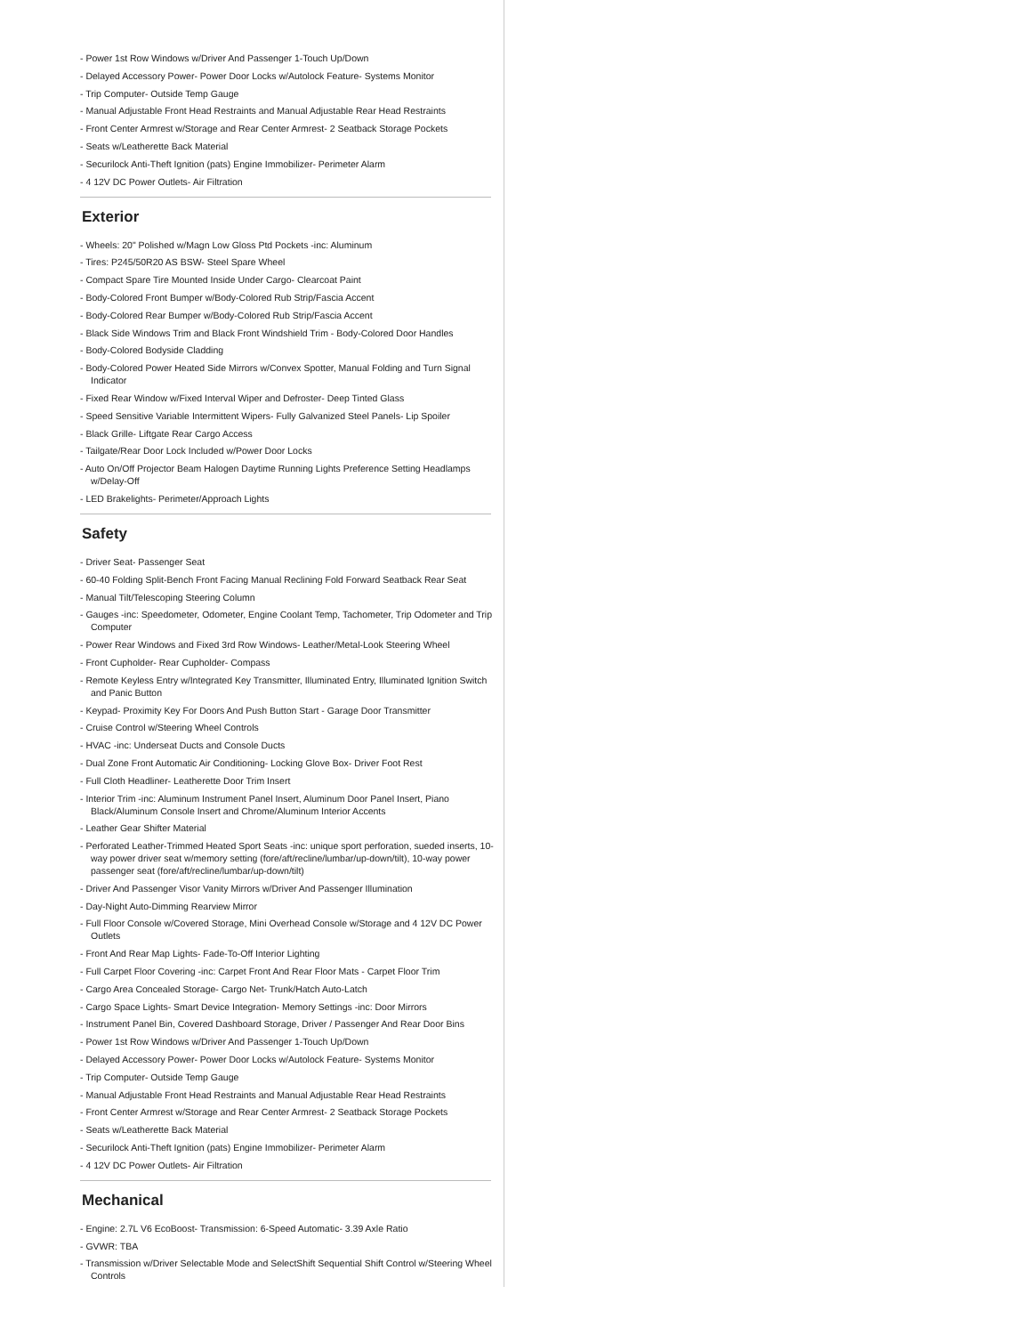- Power 1st Row Windows w/Driver And Passenger 1-Touch Up/Down
- Delayed Accessory Power- Power Door Locks w/Autolock Feature- Systems Monitor
- Trip Computer- Outside Temp Gauge
- Manual Adjustable Front Head Restraints and Manual Adjustable Rear Head Restraints
- Front Center Armrest w/Storage and Rear Center Armrest- 2 Seatback Storage Pockets
- Seats w/Leatherette Back Material
- Securilock Anti-Theft Ignition (pats) Engine Immobilizer- Perimeter Alarm
- 4 12V DC Power Outlets- Air Filtration
Exterior
- Wheels: 20" Polished w/Magn Low Gloss Ptd Pockets -inc: Aluminum
- Tires: P245/50R20 AS BSW- Steel Spare Wheel
- Compact Spare Tire Mounted Inside Under Cargo- Clearcoat Paint
- Body-Colored Front Bumper w/Body-Colored Rub Strip/Fascia Accent
- Body-Colored Rear Bumper w/Body-Colored Rub Strip/Fascia Accent
- Black Side Windows Trim and Black Front Windshield Trim - Body-Colored Door Handles
- Body-Colored Bodyside Cladding
- Body-Colored Power Heated Side Mirrors w/Convex Spotter, Manual Folding and Turn Signal Indicator
- Fixed Rear Window w/Fixed Interval Wiper and Defroster- Deep Tinted Glass
- Speed Sensitive Variable Intermittent Wipers- Fully Galvanized Steel Panels- Lip Spoiler
- Black Grille- Liftgate Rear Cargo Access
- Tailgate/Rear Door Lock Included w/Power Door Locks
- Auto On/Off Projector Beam Halogen Daytime Running Lights Preference Setting Headlamps w/Delay-Off
- LED Brakelights- Perimeter/Approach Lights
Safety
- Driver Seat- Passenger Seat
- 60-40 Folding Split-Bench Front Facing Manual Reclining Fold Forward Seatback Rear Seat
- Manual Tilt/Telescoping Steering Column
- Gauges -inc: Speedometer, Odometer, Engine Coolant Temp, Tachometer, Trip Odometer and Trip Computer
- Power Rear Windows and Fixed 3rd Row Windows- Leather/Metal-Look Steering Wheel
- Front Cupholder- Rear Cupholder- Compass
- Remote Keyless Entry w/Integrated Key Transmitter, Illuminated Entry, Illuminated Ignition Switch and Panic Button
- Keypad- Proximity Key For Doors And Push Button Start - Garage Door Transmitter
- Cruise Control w/Steering Wheel Controls
- HVAC -inc: Underseat Ducts and Console Ducts
- Dual Zone Front Automatic Air Conditioning- Locking Glove Box- Driver Foot Rest
- Full Cloth Headliner- Leatherette Door Trim Insert
- Interior Trim -inc: Aluminum Instrument Panel Insert, Aluminum Door Panel Insert, Piano Black/Aluminum Console Insert and Chrome/Aluminum Interior Accents
- Leather Gear Shifter Material
- Perforated Leather-Trimmed Heated Sport Seats -inc: unique sport perforation, sueded inserts, 10-way power driver seat w/memory setting (fore/aft/recline/lumbar/up-down/tilt), 10-way power passenger seat (fore/aft/recline/lumbar/up-down/tilt)
- Driver And Passenger Visor Vanity Mirrors w/Driver And Passenger Illumination
- Day-Night Auto-Dimming Rearview Mirror
- Full Floor Console w/Covered Storage, Mini Overhead Console w/Storage and 4 12V DC Power Outlets
- Front And Rear Map Lights- Fade-To-Off Interior Lighting
- Full Carpet Floor Covering -inc: Carpet Front And Rear Floor Mats - Carpet Floor Trim
- Cargo Area Concealed Storage- Cargo Net- Trunk/Hatch Auto-Latch
- Cargo Space Lights- Smart Device Integration- Memory Settings -inc: Door Mirrors
- Instrument Panel Bin, Covered Dashboard Storage, Driver / Passenger And Rear Door Bins
- Power 1st Row Windows w/Driver And Passenger 1-Touch Up/Down
- Delayed Accessory Power- Power Door Locks w/Autolock Feature- Systems Monitor
- Trip Computer- Outside Temp Gauge
- Manual Adjustable Front Head Restraints and Manual Adjustable Rear Head Restraints
- Front Center Armrest w/Storage and Rear Center Armrest- 2 Seatback Storage Pockets
- Seats w/Leatherette Back Material
- Securilock Anti-Theft Ignition (pats) Engine Immobilizer- Perimeter Alarm
- 4 12V DC Power Outlets- Air Filtration
Mechanical
- Engine: 2.7L V6 EcoBoost- Transmission: 6-Speed Automatic- 3.39 Axle Ratio
- GVWR: TBA
- Transmission w/Driver Selectable Mode and SelectShift Sequential Shift Control w/Steering Wheel Controls